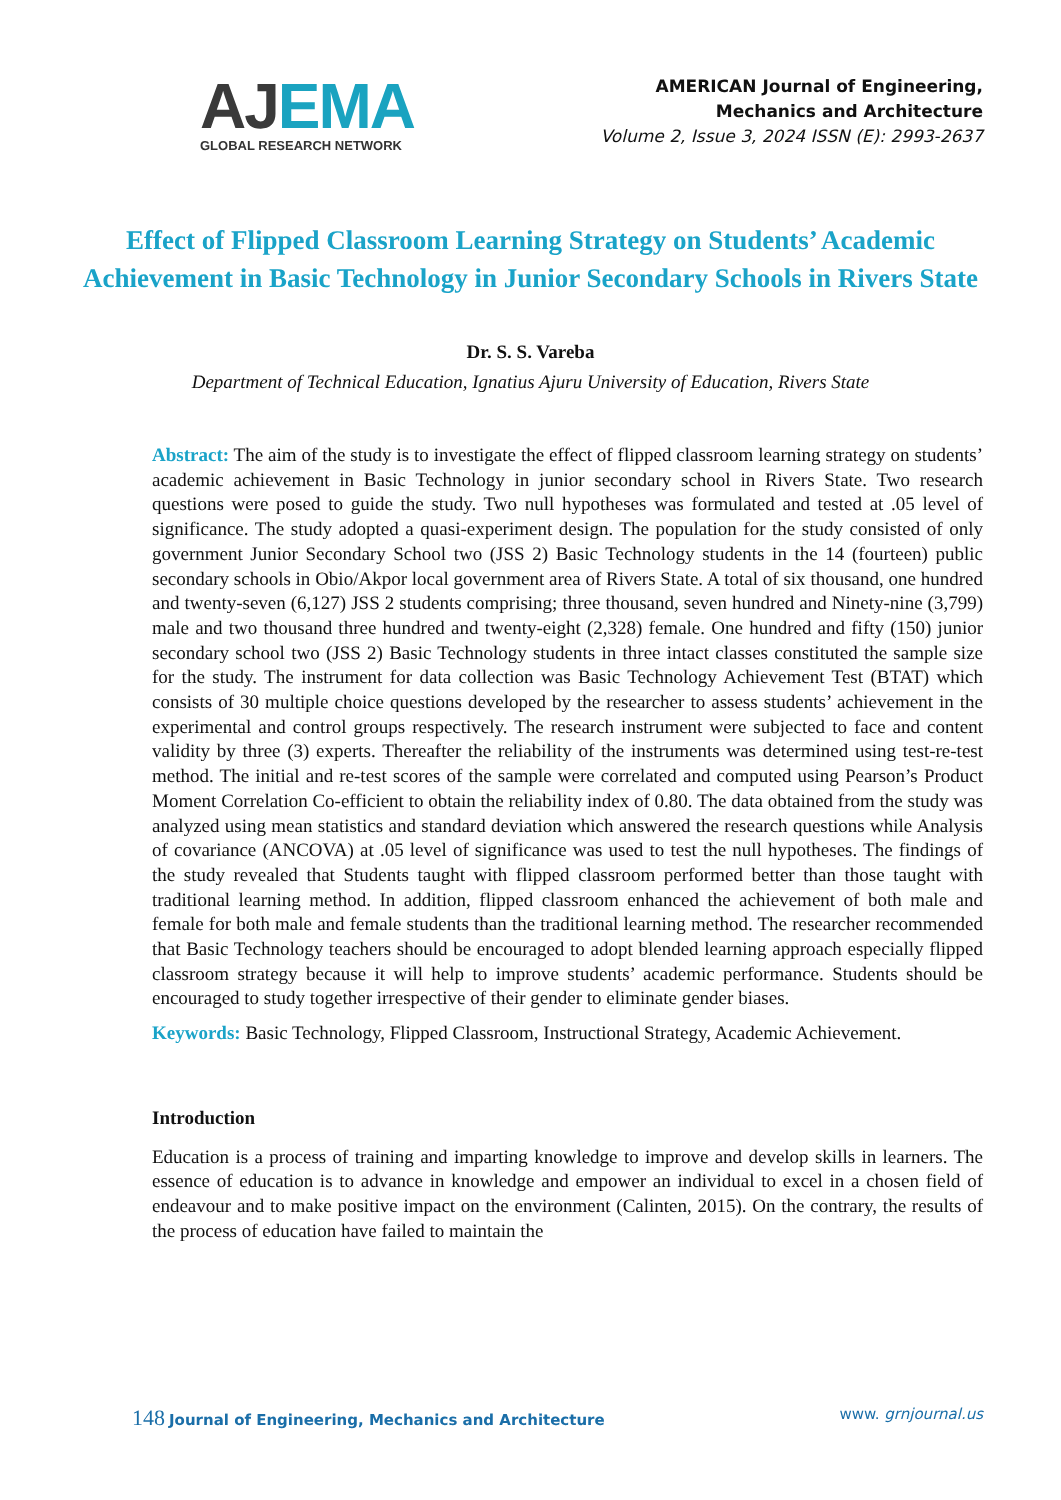AJ EMA
GLOBAL RESEARCH NETWORK
AMERICAN Journal of Engineering,
Mechanics and Architecture
Volume 2, Issue 3, 2024 ISSN (E): 2993-2637
Effect of Flipped Classroom Learning Strategy on Students’ Academic Achievement in Basic Technology in Junior Secondary Schools in Rivers State
Dr. S. S. Vareba
Department of Technical Education, Ignatius Ajuru University of Education, Rivers State
Abstract: The aim of the study is to investigate the effect of flipped classroom learning strategy on students’ academic achievement in Basic Technology in junior secondary school in Rivers State. Two research questions were posed to guide the study. Two null hypotheses was formulated and tested at .05 level of significance. The study adopted a quasi-experiment design. The population for the study consisted of only government Junior Secondary School two (JSS 2) Basic Technology students in the 14 (fourteen) public secondary schools in Obio/Akpor local government area of Rivers State. A total of six thousand, one hundred and twenty-seven (6,127) JSS 2 students comprising; three thousand, seven hundred and Ninety-nine (3,799) male and two thousand three hundred and twenty-eight (2,328) female. One hundred and fifty (150) junior secondary school two (JSS 2) Basic Technology students in three intact classes constituted the sample size for the study. The instrument for data collection was Basic Technology Achievement Test (BTAT) which consists of 30 multiple choice questions developed by the researcher to assess students’ achievement in the experimental and control groups respectively. The research instrument were subjected to face and content validity by three (3) experts. Thereafter the reliability of the instruments was determined using test-re-test method. The initial and re-test scores of the sample were correlated and computed using Pearson’s Product Moment Correlation Co-efficient to obtain the reliability index of 0.80. The data obtained from the study was analyzed using mean statistics and standard deviation which answered the research questions while Analysis of covariance (ANCOVA) at .05 level of significance was used to test the null hypotheses. The findings of the study revealed that Students taught with flipped classroom performed better than those taught with traditional learning method. In addition, flipped classroom enhanced the achievement of both male and female for both male and female students than the traditional learning method. The researcher recommended that Basic Technology teachers should be encouraged to adopt blended learning approach especially flipped classroom strategy because it will help to improve students’ academic performance. Students should be encouraged to study together irrespective of their gender to eliminate gender biases.
Keywords: Basic Technology, Flipped Classroom, Instructional Strategy, Academic Achievement.
Introduction
Education is a process of training and imparting knowledge to improve and develop skills in learners. The essence of education is to advance in knowledge and empower an individual to excel in a chosen field of endeavour and to make positive impact on the environment (Calinten, 2015). On the contrary, the results of the process of education have failed to maintain the
148 Journal of Engineering, Mechanics and Architecture
www. grnjournal.us